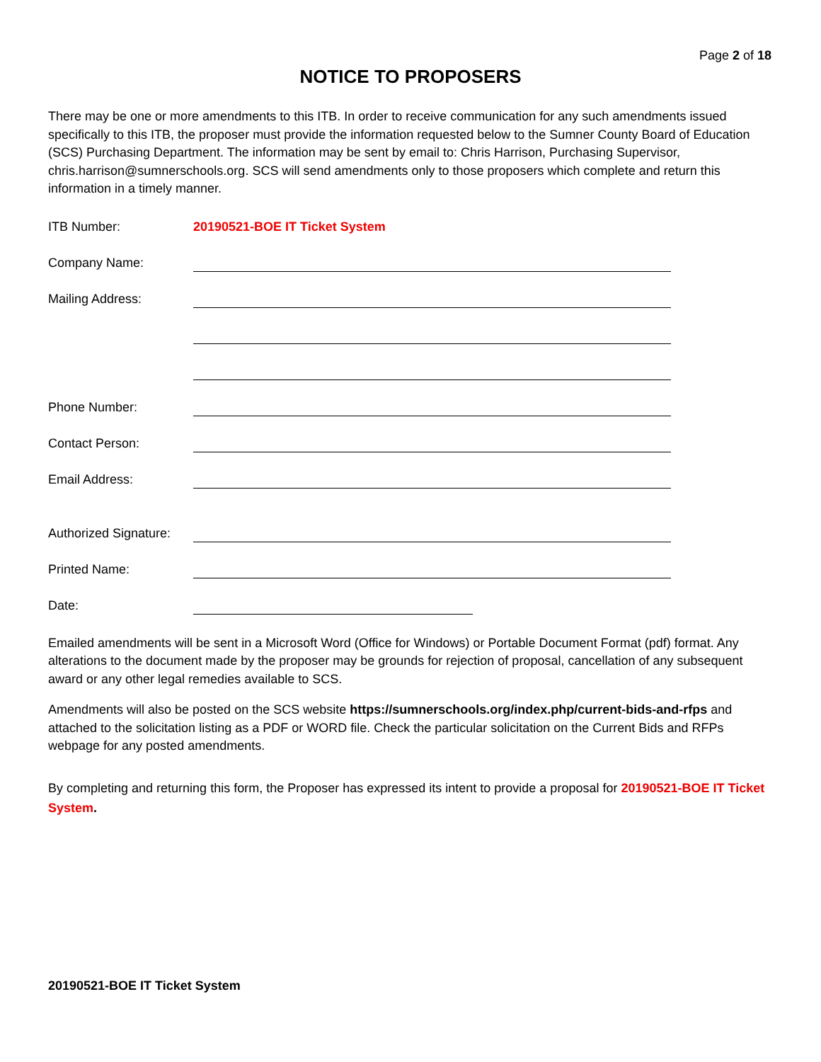Page 2 of 18
NOTICE TO PROPOSERS
There may be one or more amendments to this ITB. In order to receive communication for any such amendments issued specifically to this ITB, the proposer must provide the information requested below to the Sumner County Board of Education (SCS) Purchasing Department. The information may be sent by email to: Chris Harrison, Purchasing Supervisor, chris.harrison@sumnerschools.org. SCS will send amendments only to those proposers which complete and return this information in a timely manner.
ITB Number: 20190521-BOE IT Ticket System
Company Name:
Mailing Address:
Phone Number:
Contact Person:
Email Address:
Authorized Signature:
Printed Name:
Date:
Emailed amendments will be sent in a Microsoft Word (Office for Windows) or Portable Document Format (pdf) format. Any alterations to the document made by the proposer may be grounds for rejection of proposal, cancellation of any subsequent award or any other legal remedies available to SCS.
Amendments will also be posted on the SCS website https://sumnerschools.org/index.php/current-bids-and-rfps and attached to the solicitation listing as a PDF or WORD file. Check the particular solicitation on the Current Bids and RFPs webpage for any posted amendments.
By completing and returning this form, the Proposer has expressed its intent to provide a proposal for 20190521-BOE IT Ticket System.
20190521-BOE IT Ticket System